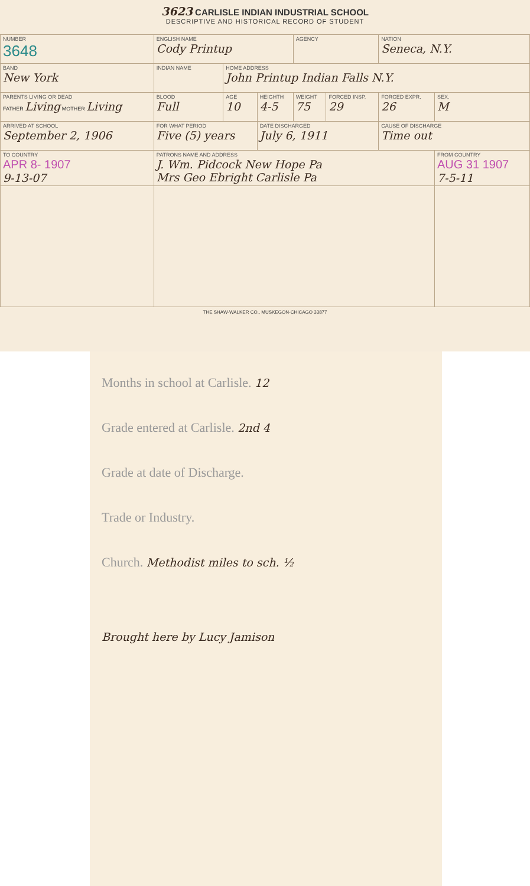3623 CARLISLE INDIAN INDUSTRIAL SCHOOL
DESCRIPTIVE AND HISTORICAL RECORD OF STUDENT
| NUMBER 3648 | ENGLISH NAME Cody Printup | | | | AGENCY | | NATION Seneca, N.Y. | |
| BAND New York | INDIAN NAME | | HOME ADDRESS John Printup Indian Falls N.Y. | | | | | |
| PARENTS LIVING OR DEAD FATHER Living MOTHER Living | | BLOOD Full | AGE 10 | HEIGHTH 4-5 | WEIGHT 75 | FORCED INSP. 29 | FORCED EXPR. 26 | SEX. M |
| ARRIVED AT SCHOOL September 2, 1906 | FOR WHAT PERIOD Five (5) years | | | DATE DISCHARGED July 6, 1911 | | | CAUSE OF DISCHARGE Time out | |
| TO COUNTRY APR 8- 1907 9-13-07 | PATRONS NAME AND ADDRESS J. Wm. Pidcock New Hope Pa Mrs Geo Ebright Carlisle Pa | | | | | | | FROM COUNTRY AUG 31 1907 7-5-11 |
THE SHAW-WALKER CO., MUSKEGON-CHICAGO 33877
Months in school at Carlisle. 12
Grade entered at Carlisle. 2nd 4
Grade at date of Discharge.
Trade or Industry.
Church. Methodist miles to sch. ½
Brought here by Lucy Jamison